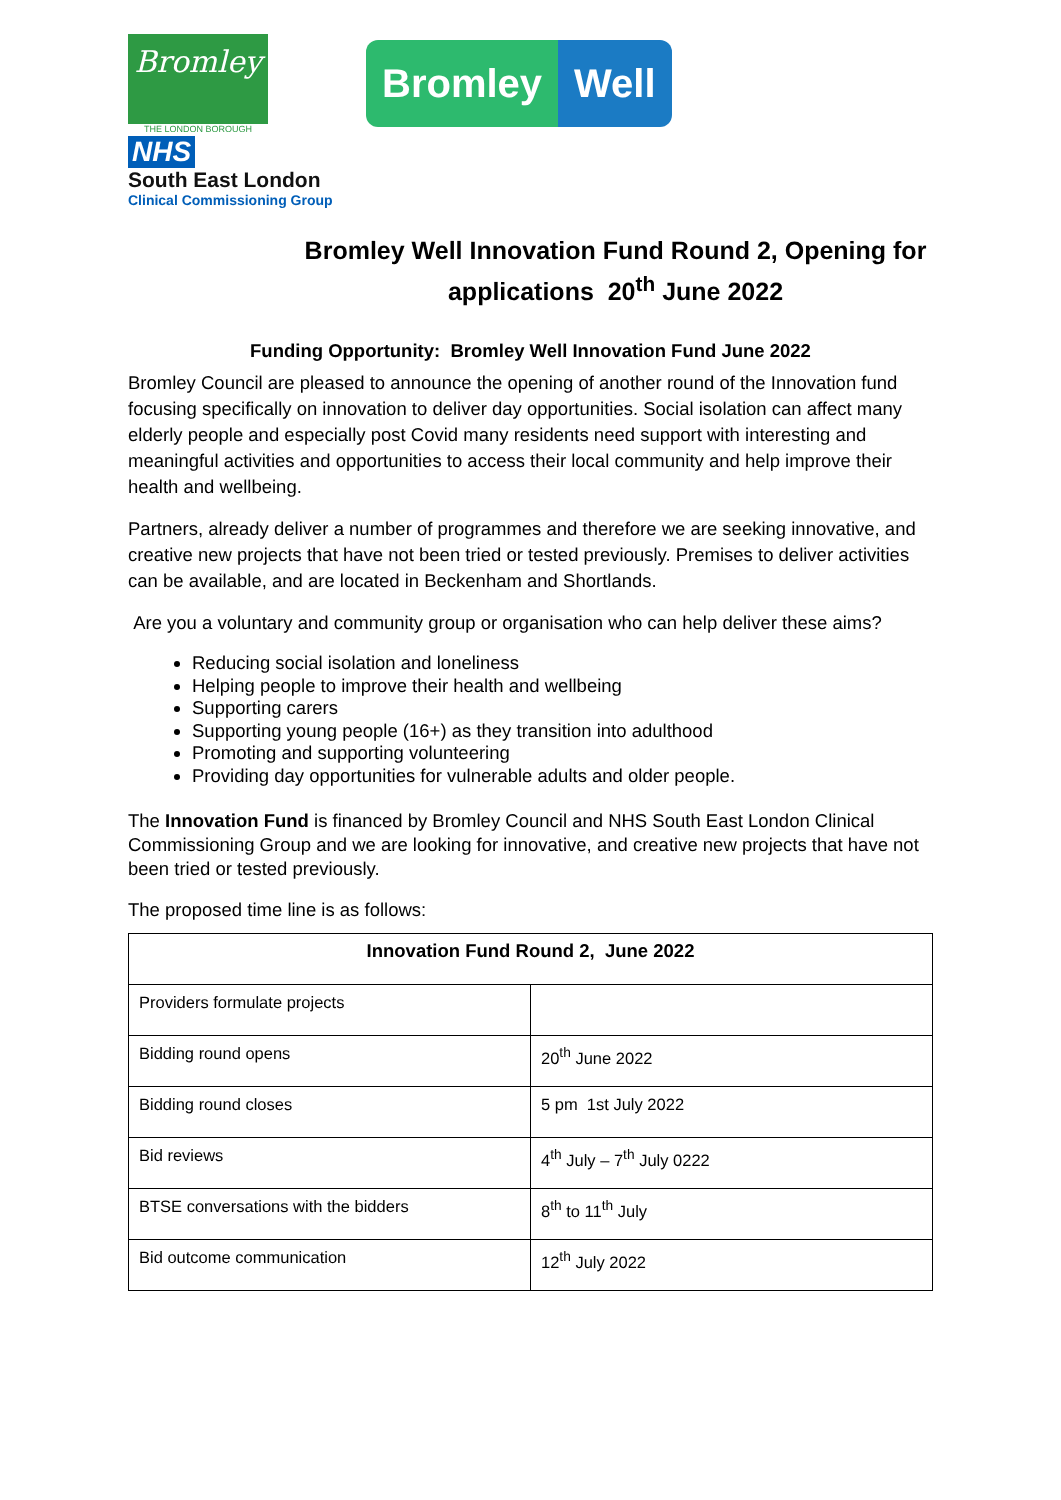Bromley
THE LONDON BOROUGH
NHS
South East London
Clinical Commissioning Group
Bromley Well
Bromley Well Innovation Fund Round 2, Opening for applications 20<sup>th</sup> June 2022
Funding Opportunity: Bromley Well Innovation Fund June 2022
Bromley Council are pleased to announce the opening of another round of the Innovation fund focusing specifically on innovation to deliver day opportunities. Social isolation can affect many elderly people and especially post Covid many residents need support with interesting and meaningful activities and opportunities to access their local community and help improve their health and wellbeing.
Partners, already deliver a number of programmes and therefore we are seeking innovative, and creative new projects that have not been tried or tested previously. Premises to deliver activities can be available, and are located in Beckenham and Shortlands.
Are you a voluntary and community group or organisation who can help deliver these aims?
Reducing social isolation and loneliness
Helping people to improve their health and wellbeing
Supporting carers
Supporting young people (16+) as they transition into adulthood
Promoting and supporting volunteering
Providing day opportunities for vulnerable adults and older people.
The Innovation Fund is financed by Bromley Council and NHS South East London Clinical Commissioning Group and we are looking for innovative, and creative new projects that have not been tried or tested previously.
The proposed time line is as follows:
| Innovation Fund Round 2, June 2022 | |
| --- | --- |
| Providers formulate projects | |
| Bidding round opens | 20<sup>th</sup> June 2022 |
| Bidding round closes | 5 pm 1st July 2022 |
| Bid reviews | 4<sup>th</sup> July – 7<sup>th</sup> July 0222 |
| BTSE conversations with the bidders | 8<sup>th</sup> to 11<sup>th</sup> July |
| Bid outcome communication | 12<sup>th</sup> July 2022 |